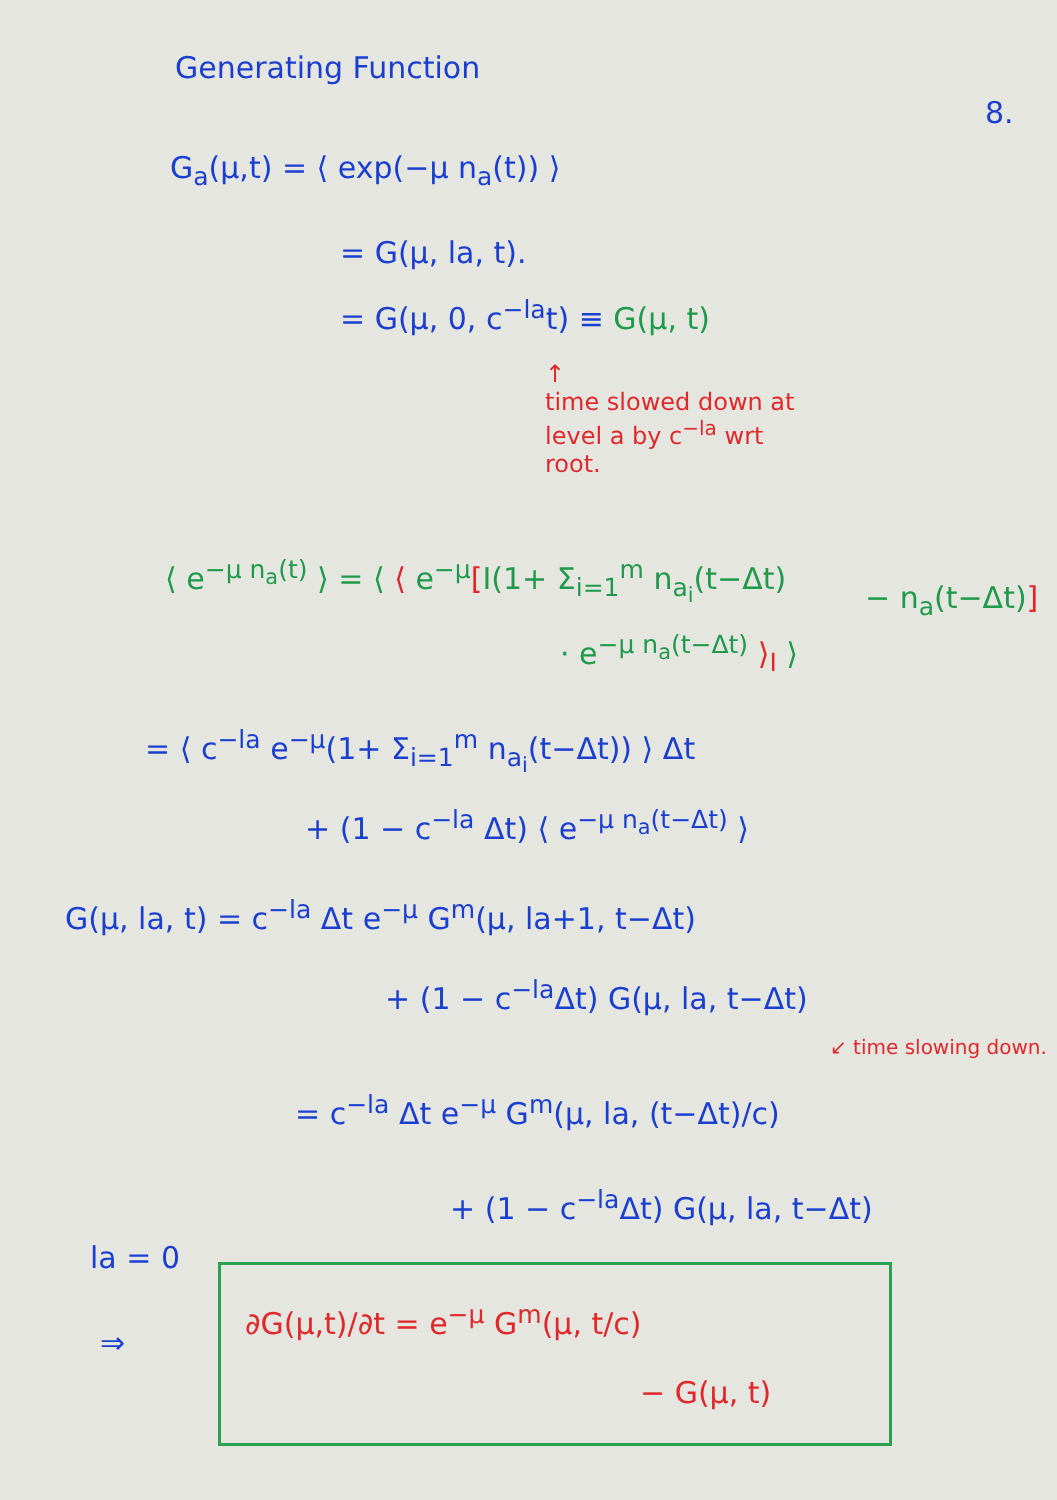Generating Function
8.
G<sub>a</sub>(μ,t) = ⟨ exp(−μ n<sub>a</sub>(t)) ⟩
= G(μ, la, t).
= G(μ, 0, c<sup>−la</sup>t) ≡ G(μ, t)
↑
time slowed down at
level a by c<sup>−la</sup> wrt
root.
⟨ e<sup>−μ n<sub>a</sub>(t)</sup> ⟩ = ⟨ ⟨ e<sup>−μ</sup>[I(1+ Σ<sub>i=1</sub><sup>m</sup> n<sub>a<sub>i</sub></sub>(t−Δt)
− n<sub>a</sub>(t−Δt)]
· e<sup>−μ n<sub>a</sub>(t−Δt)</sup> ⟩<sub>I</sub> ⟩
= ⟨ c<sup>−la</sup> e<sup>−μ</sup>(1+ Σ<sub>i=1</sub><sup>m</sup> n<sub>a<sub>i</sub></sub>(t−Δt)) ⟩ Δt
+ (1 − c<sup>−la</sup> Δt) ⟨ e<sup>−μ n<sub>a</sub>(t−Δt)</sup> ⟩
G(μ, la, t) = c<sup>−la</sup> Δt e<sup>−μ</sup> G<sup>m</sup>(μ, la+1, t−Δt)
+ (1 − c<sup>−la</sup>Δt) G(μ, la, t−Δt)
↙ time slowing down.
= c<sup>−la</sup> Δt e<sup>−μ</sup> G<sup>m</sup>(μ, la, (t−Δt)/c)
+ (1 − c<sup>−la</sup>Δt) G(μ, la, t−Δt)
la = 0
⇒
∂G(μ,t)/∂t = e<sup>−μ</sup> G<sup>m</sup>(μ, t/c)
− G(μ, t)